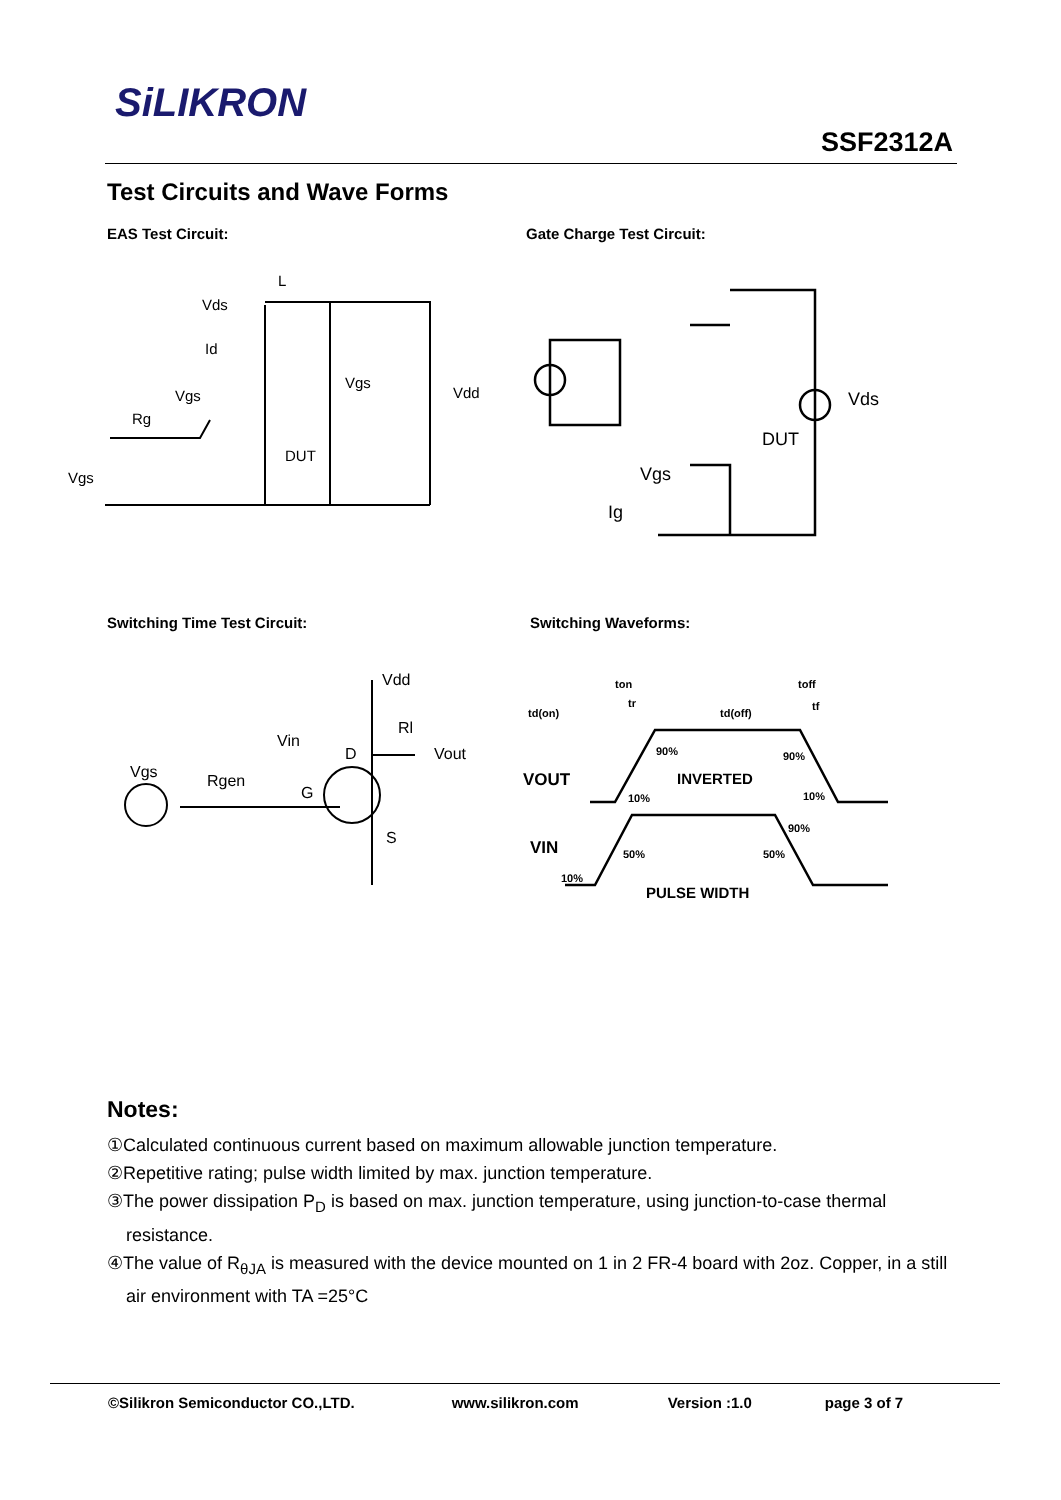SiLIKRON
SSF2312A
Test Circuits and Wave Forms
EAS Test Circuit: Gate Charge Test Circuit:
L
Vds
Id
Vgs
Vgs
Rg
Vdd
DUT
Vgs
Vds
DUT
Vgs
Ig
Switching Time Test Circuit: Switching Waveforms:
Vdd
Rl
Vin
D
Vout
Vgs
Rgen
G
S
ton
tr
td(on)
td(off)
toff
tf
VOUT
INVERTED
90%
90%
10%
10%
VIN
50%
50%
90%
10%
PULSE WIDTH
Notes:
①Calculated continuous current based on maximum allowable junction temperature.
②Repetitive rating; pulse width limited by max. junction temperature.
③The power dissipation P<sub>D</sub> is based on max. junction temperature, using junction-to-case thermal resistance.
④The value of R<sub>θJA</sub> is measured with the device mounted on 1 in 2 FR-4 board with 2oz. Copper, in a still air environment with TA =25°C
©Silikron Semiconductor CO.,LTD. www.silikron.com Version :1.0 page 3 of 7